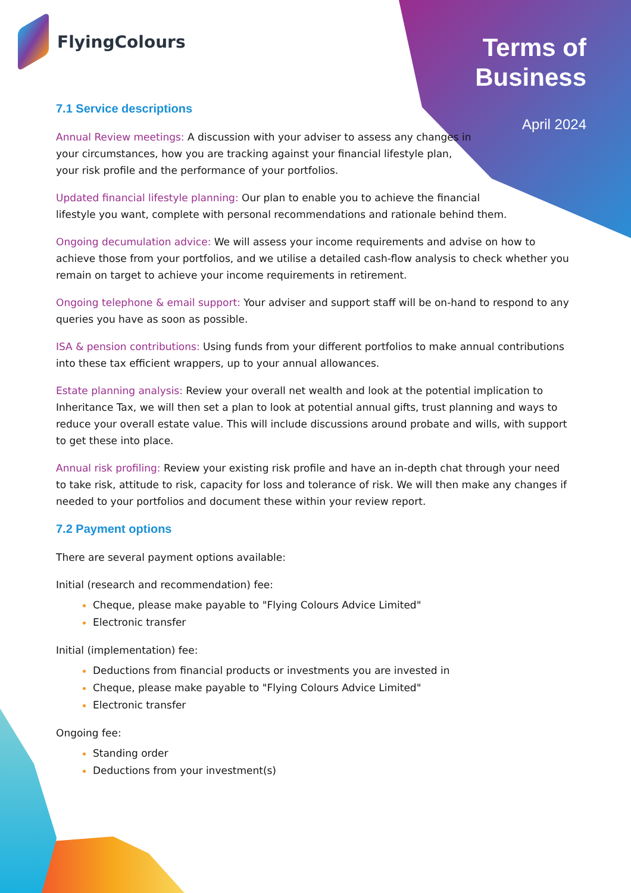FlyingColours
Terms of
Business
April 2024
7.1 Service descriptions
Annual Review meetings: A discussion with your adviser to assess any changes in your circumstances, how you are tracking against your financial lifestyle plan, your risk profile and the performance of your portfolios.
Updated financial lifestyle planning: Our plan to enable you to achieve the financial lifestyle you want, complete with personal recommendations and rationale behind them.
Ongoing decumulation advice: We will assess your income requirements and advise on how to achieve those from your portfolios, and we utilise a detailed cash-flow analysis to check whether you remain on target to achieve your income requirements in retirement.
Ongoing telephone & email support: Your adviser and support staff will be on-hand to respond to any queries you have as soon as possible.
ISA & pension contributions: Using funds from your different portfolios to make annual contributions into these tax efficient wrappers, up to your annual allowances.
Estate planning analysis: Review your overall net wealth and look at the potential implication to Inheritance Tax, we will then set a plan to look at potential annual gifts, trust planning and ways to reduce your overall estate value. This will include discussions around probate and wills, with support to get these into place.
Annual risk profiling: Review your existing risk profile and have an in-depth chat through your need to take risk, attitude to risk, capacity for loss and tolerance of risk. We will then make any changes if needed to your portfolios and document these within your review report.
7.2 Payment options
There are several payment options available:
Initial (research and recommendation) fee:
Cheque, please make payable to "Flying Colours Advice Limited"
Electronic transfer
Initial (implementation) fee:
Deductions from financial products or investments you are invested in
Cheque, please make payable to "Flying Colours Advice Limited"
Electronic transfer
Ongoing fee:
Standing order
Deductions from your investment(s)